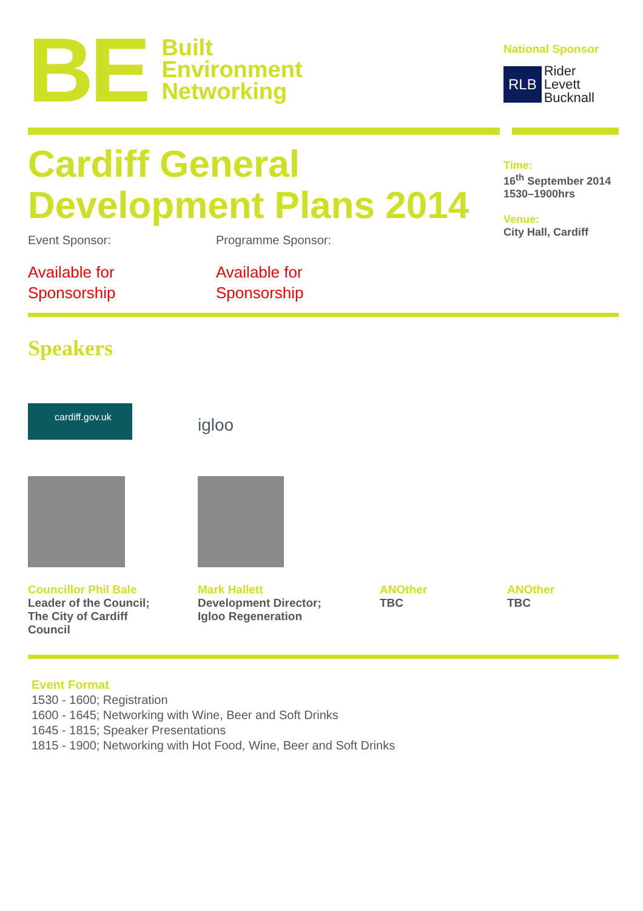BE
Built
Environment
Networking
National Sponsor
RLB
Rider
Levett
Bucknall
Cardiff General
Development Plans 2014
Event Sponsor:
Available for
Sponsorship
Programme Sponsor:
Available for
Sponsorship
Time:
16<sup>th</sup> September 2014
1530–1900hrs
Venue:
City Hall, Cardiff
Speakers
cardiff.gov.uk
igloo
Councillor Phil Bale
Leader of the Council;
The City of Cardiff
Council
Mark Hallett
Development Director;
Igloo Regeneration
ANOther
TBC
ANOther
TBC
Event Format
1530 - 1600; Registration
1600 - 1645; Networking with Wine, Beer and Soft Drinks
1645 - 1815; Speaker Presentations
1815 - 1900; Networking with Hot Food, Wine, Beer and Soft Drinks